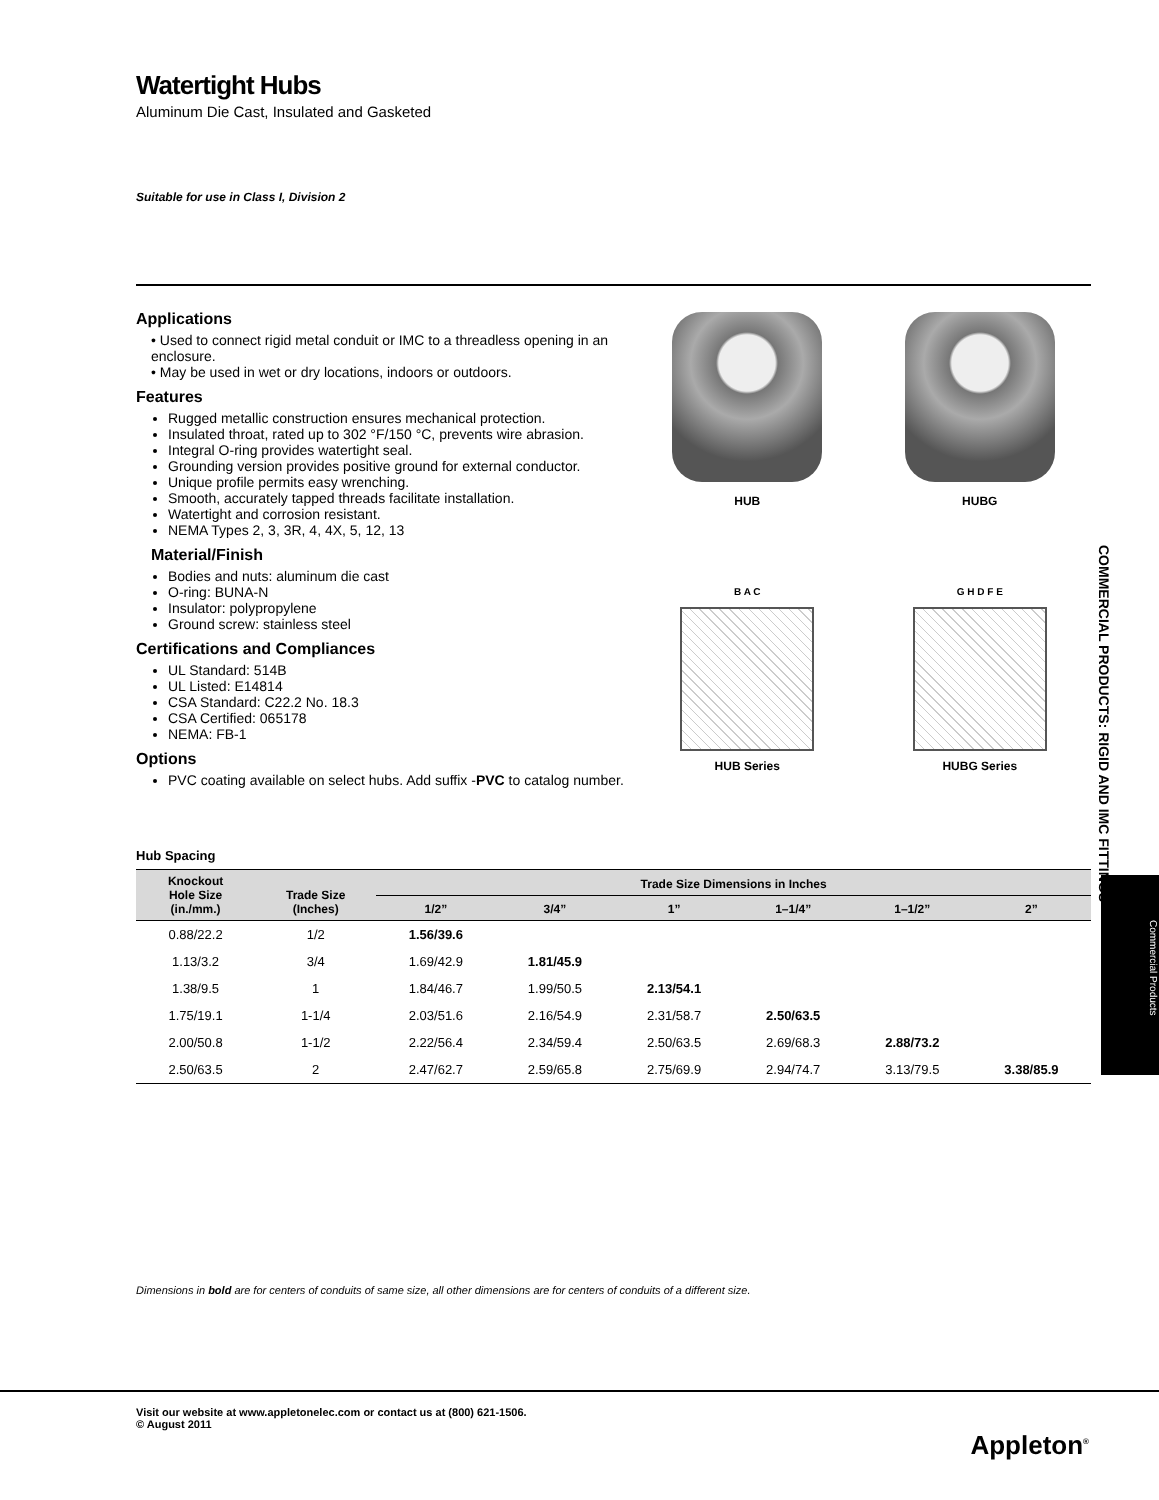Watertight Hubs
Aluminum Die Cast, Insulated and Gasketed
Suitable for use in Class I, Division 2
Applications
• Used to connect rigid metal conduit or IMC to a threadless opening in an enclosure.
• May be used in wet or dry locations, indoors or outdoors.
Features
Rugged metallic construction ensures mechanical protection.
Insulated throat, rated up to 302 °F/150 °C, prevents wire abrasion.
Integral O-ring provides watertight seal.
Grounding version provides positive ground for external conductor.
Unique profile permits easy wrenching.
Smooth, accurately tapped threads facilitate installation.
Watertight and corrosion resistant.
NEMA Types 2, 3, 3R, 4, 4X, 5, 12, 13
Material/Finish
Bodies and nuts: aluminum die cast
O-ring: BUNA-N
Insulator: polypropylene
Ground screw: stainless steel
Certifications and Compliances
UL Standard: 514B
UL Listed: E14814
CSA Standard: C22.2 No. 18.3
CSA Certified: 065178
NEMA: FB-1
Options
PVC coating available on select hubs. Add suffix -PVC to catalog number.
HUB
HUBG
B A C
HUB Series
G H D F E
HUBG Series
Hub Spacing
| Knockout Hole Size (in./mm.) | Trade Size (Inches) | Trade Size Dimensions in Inches | | | | | |
| --- | --- | --- | --- | --- | --- | --- | --- |
| | | 1/2” | 3/4” | 1” | 1–1/4” | 1–1/2” | 2” |
| 0.88/22.2 | 1/2 | 1.56/39.6 | | | | | |
| 1.13/3.2 | 3/4 | 1.69/42.9 | 1.81/45.9 | | | | |
| 1.38/9.5 | 1 | 1.84/46.7 | 1.99/50.5 | 2.13/54.1 | | | |
| 1.75/19.1 | 1-1/4 | 2.03/51.6 | 2.16/54.9 | 2.31/58.7 | 2.50/63.5 | | |
| 2.00/50.8 | 1-1/2 | 2.22/56.4 | 2.34/59.4 | 2.50/63.5 | 2.69/68.3 | 2.88/73.2 | |
| 2.50/63.5 | 2 | 2.47/62.7 | 2.59/65.8 | 2.75/69.9 | 2.94/74.7 | 3.13/79.5 | 3.38/85.9 |
Dimensions in bold are for centers of conduits of same size, all other dimensions are for centers of conduits of a different size.
COMMERCIAL PRODUCTS: RIGID AND IMC FITTINGS
Commercial Products
Visit our website at www.appletonelec.com or contact us at (800) 621-1506.
© August 2011
Appleton<sup>®</sup>